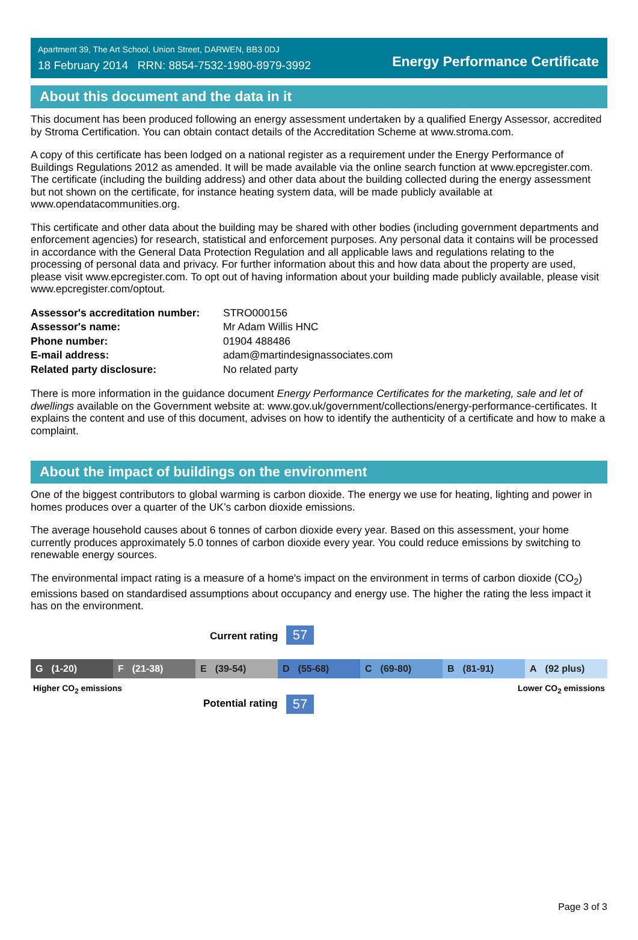Apartment 39, The Art School, Union Street, DARWEN, BB3 0DJ
18 February 2014 RRN: 8854-7532-1980-8979-3992
Energy Performance Certificate
About this document and the data in it
This document has been produced following an energy assessment undertaken by a qualified Energy Assessor, accredited by Stroma Certification. You can obtain contact details of the Accreditation Scheme at www.stroma.com.
A copy of this certificate has been lodged on a national register as a requirement under the Energy Performance of Buildings Regulations 2012 as amended. It will be made available via the online search function at www.epcregister.com. The certificate (including the building address) and other data about the building collected during the energy assessment but not shown on the certificate, for instance heating system data, will be made publicly available at www.opendatacommunities.org.
This certificate and other data about the building may be shared with other bodies (including government departments and enforcement agencies) for research, statistical and enforcement purposes. Any personal data it contains will be processed in accordance with the General Data Protection Regulation and all applicable laws and regulations relating to the processing of personal data and privacy. For further information about this and how data about the property are used, please visit www.epcregister.com. To opt out of having information about your building made publicly available, please visit www.epcregister.com/optout.
| Assessor's accreditation number: | STRO000156 |
| Assessor's name: | Mr Adam Willis HNC |
| Phone number: | 01904 488486 |
| E-mail address: | adam@martindesignassociates.com |
| Related party disclosure: | No related party |
There is more information in the guidance document Energy Performance Certificates for the marketing, sale and let of dwellings available on the Government website at: www.gov.uk/government/collections/energy-performance-certificates. It explains the content and use of this document, advises on how to identify the authenticity of a certificate and how to make a complaint.
About the impact of buildings on the environment
One of the biggest contributors to global warming is carbon dioxide. The energy we use for heating, lighting and power in homes produces over a quarter of the UK’s carbon dioxide emissions.
The average household causes about 6 tonnes of carbon dioxide every year. Based on this assessment, your home currently produces approximately 5.0 tonnes of carbon dioxide every year. You could reduce emissions by switching to renewable energy sources.
The environmental impact rating is a measure of a home's impact on the environment in terms of carbon dioxide (CO<sub>2</sub>) emissions based on standardised assumptions about occupancy and energy use. The higher the rating the less impact it has on the environment.
Current rating 57
G (1-20) F (21-38) E (39-54) D (55-68) C (69-80) B (81-91) A (92 plus)
Higher CO<sub>2</sub> emissions Lower CO<sub>2</sub> emissions
Potential rating 57
Page 3 of 3